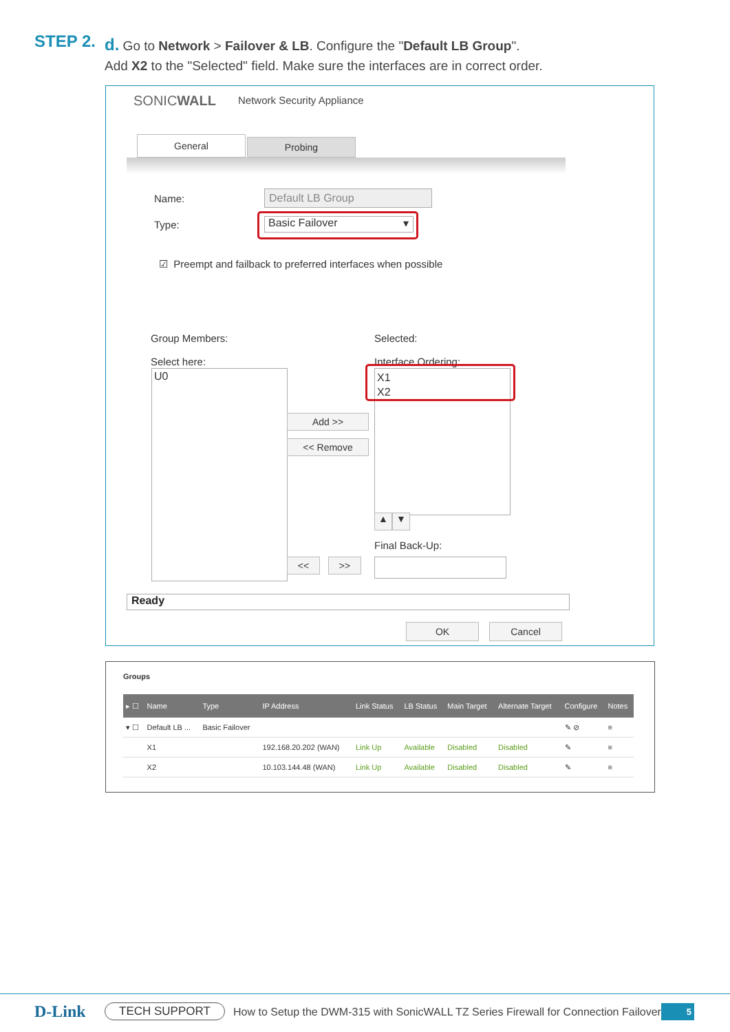STEP 2.
d. Go to Network > Failover & LB. Configure the "Default LB Group".
Add X2 to the "Selected" field. Make sure the interfaces are in correct order.
SONICWALL Network Security Appliance
General Probing
Name: Default LB Group
Type: Basic Failover ▾
☑ Preempt and failback to preferred interfaces when possible
Group Members:
Select here:
Selected:
Interface Ordering:
U0
X1
X2
Add >>
<< Remove
▲ ▼
Final Back-Up:
<< >>
Ready
OK Cancel
Groups
| ▸ ☐ | Name | Type | IP Address | Link Status | LB Status | Main Target | Alternate Target | Configure | Notes |
| --- | --- | --- | --- | --- | --- | --- | --- | --- | --- |
| ▾ ☐ | Default LB ... | Basic Failover | | | | | | ✎ ⊘ | ≡ |
| | X1 | | 192.168.20.202 (WAN) | Link Up | Available | Disabled | Disabled | ✎ | ≡ |
| | X2 | | 10.103.144.48 (WAN) | Link Up | Available | Disabled | Disabled | ✎ | ≡ |
D-Link TECH SUPPORT How to Setup the DWM-315 with SonicWALL TZ Series Firewall for Connection Failover 5